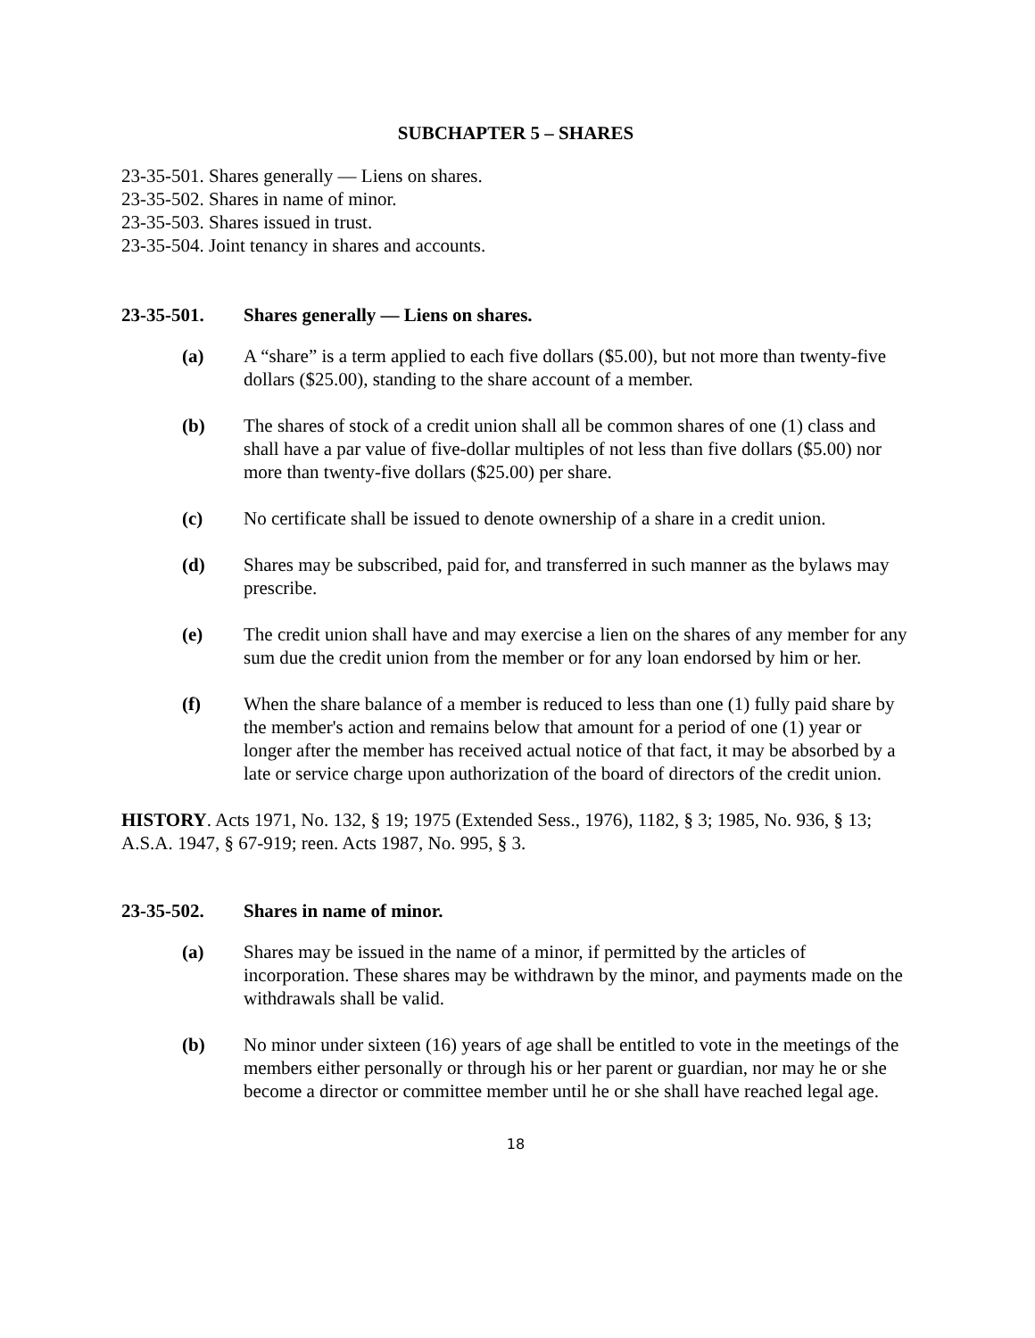SUBCHAPTER 5 – SHARES
23-35-501. Shares generally — Liens on shares.
23-35-502. Shares in name of minor.
23-35-503. Shares issued in trust.
23-35-504. Joint tenancy in shares and accounts.
23-35-501. Shares generally — Liens on shares.
(a) A “share” is a term applied to each five dollars ($5.00), but not more than twenty-five dollars ($25.00), standing to the share account of a member.
(b) The shares of stock of a credit union shall all be common shares of one (1) class and shall have a par value of five-dollar multiples of not less than five dollars ($5.00) nor more than twenty-five dollars ($25.00) per share.
(c) No certificate shall be issued to denote ownership of a share in a credit union.
(d) Shares may be subscribed, paid for, and transferred in such manner as the bylaws may prescribe.
(e) The credit union shall have and may exercise a lien on the shares of any member for any sum due the credit union from the member or for any loan endorsed by him or her.
(f) When the share balance of a member is reduced to less than one (1) fully paid share by the member's action and remains below that amount for a period of one (1) year or longer after the member has received actual notice of that fact, it may be absorbed by a late or service charge upon authorization of the board of directors of the credit union.
HISTORY. Acts 1971, No. 132, § 19; 1975 (Extended Sess., 1976), 1182, § 3; 1985, No. 936, § 13; A.S.A. 1947, § 67-919; reen. Acts 1987, No. 995, § 3.
23-35-502. Shares in name of minor.
(a) Shares may be issued in the name of a minor, if permitted by the articles of incorporation. These shares may be withdrawn by the minor, and payments made on the withdrawals shall be valid.
(b) No minor under sixteen (16) years of age shall be entitled to vote in the meetings of the members either personally or through his or her parent or guardian, nor may he or she become a director or committee member until he or she shall have reached legal age.
18